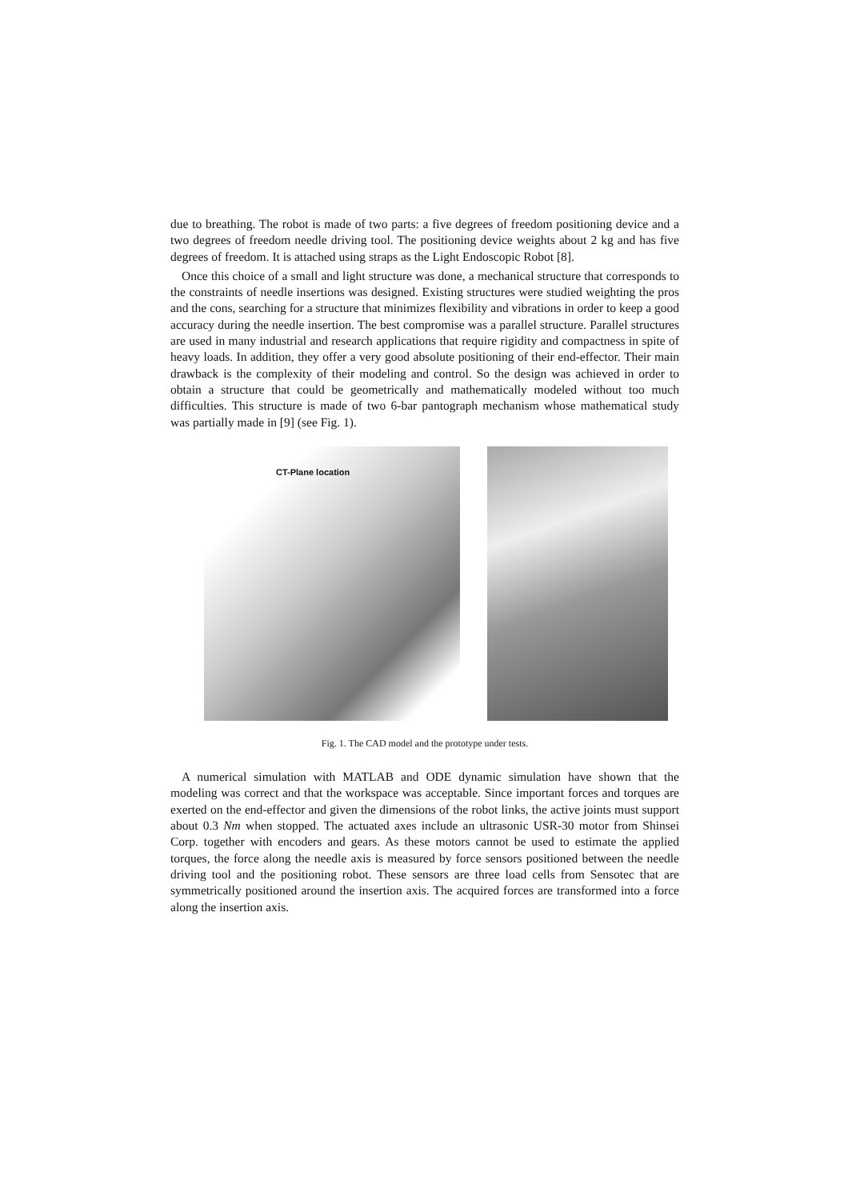due to breathing. The robot is made of two parts: a five degrees of freedom positioning device and a two degrees of freedom needle driving tool. The positioning device weights about 2 kg and has five degrees of freedom. It is attached using straps as the Light Endoscopic Robot [8].
Once this choice of a small and light structure was done, a mechanical structure that corresponds to the constraints of needle insertions was designed. Existing structures were studied weighting the pros and the cons, searching for a structure that minimizes flexibility and vibrations in order to keep a good accuracy during the needle insertion. The best compromise was a parallel structure. Parallel structures are used in many industrial and research applications that require rigidity and compactness in spite of heavy loads. In addition, they offer a very good absolute positioning of their end-effector. Their main drawback is the complexity of their modeling and control. So the design was achieved in order to obtain a structure that could be geometrically and mathematically modeled without too much difficulties. This structure is made of two 6-bar pantograph mechanism whose mathematical study was partially made in [9] (see Fig. 1).
CT-Plane location
Fig. 1. The CAD model and the prototype under tests.
A numerical simulation with MATLAB and ODE dynamic simulation have shown that the modeling was correct and that the workspace was acceptable. Since important forces and torques are exerted on the end-effector and given the dimensions of the robot links, the active joints must support about 0.3 Nm when stopped. The actuated axes include an ultrasonic USR-30 motor from Shinsei Corp. together with encoders and gears. As these motors cannot be used to estimate the applied torques, the force along the needle axis is measured by force sensors positioned between the needle driving tool and the positioning robot. These sensors are three load cells from Sensotec that are symmetrically positioned around the insertion axis. The acquired forces are transformed into a force along the insertion axis.